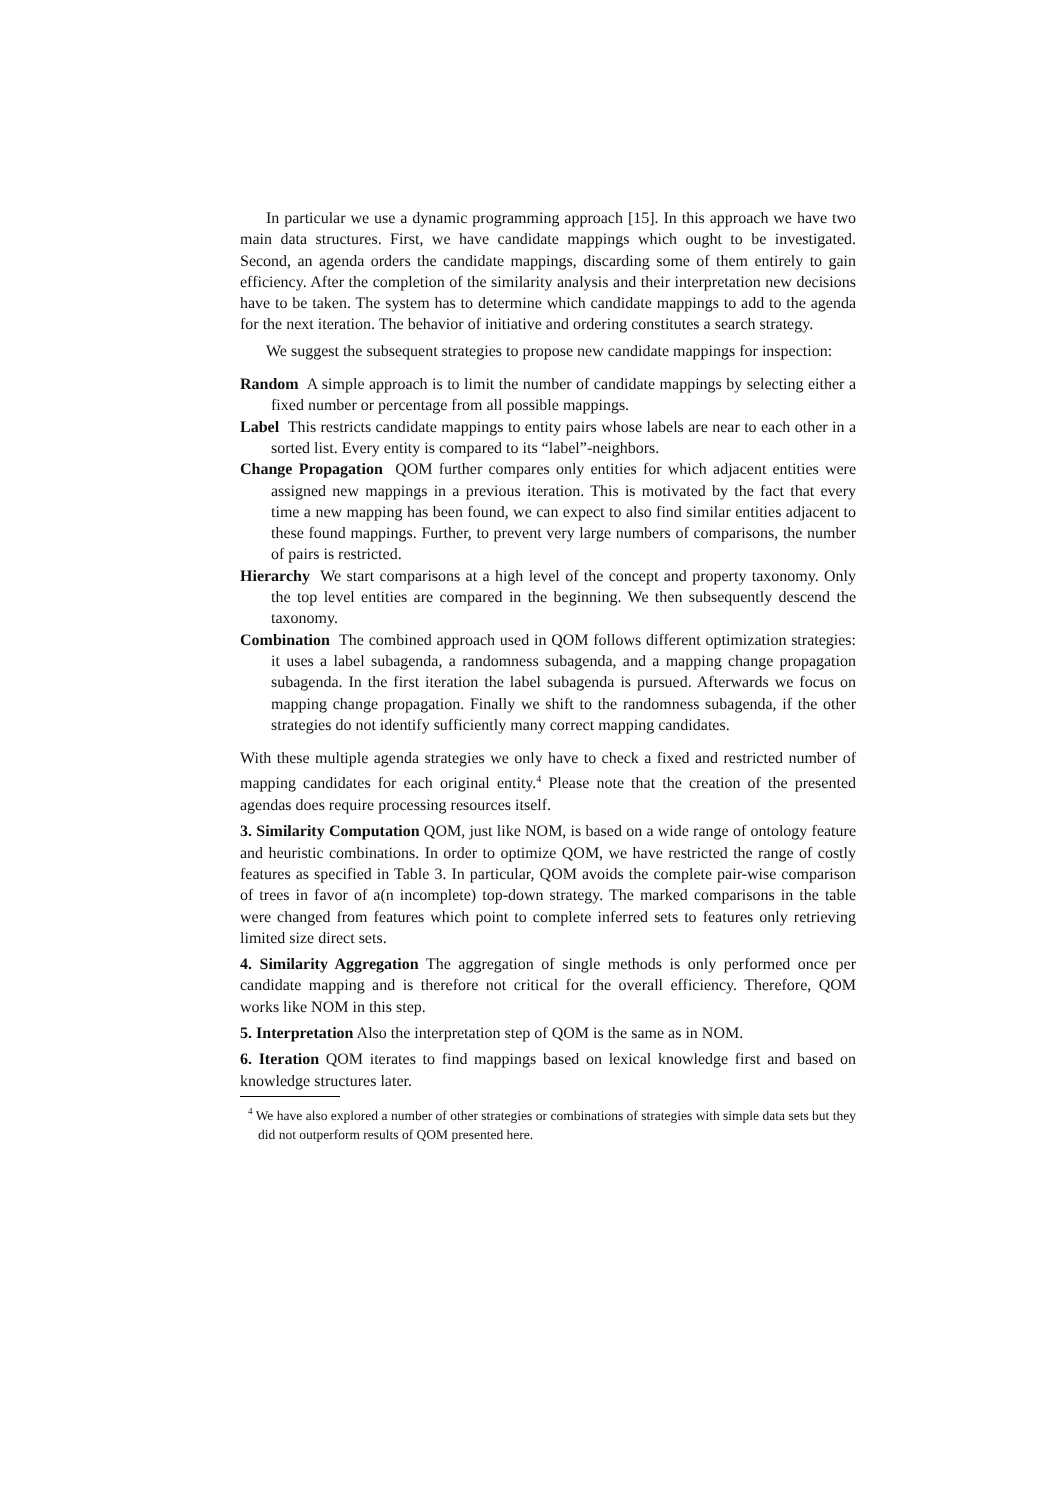In particular we use a dynamic programming approach [15]. In this approach we have two main data structures. First, we have candidate mappings which ought to be investigated. Second, an agenda orders the candidate mappings, discarding some of them entirely to gain efficiency. After the completion of the similarity analysis and their interpretation new decisions have to be taken. The system has to determine which candidate mappings to add to the agenda for the next iteration. The behavior of initiative and ordering constitutes a search strategy.
We suggest the subsequent strategies to propose new candidate mappings for inspection:
Random A simple approach is to limit the number of candidate mappings by selecting either a fixed number or percentage from all possible mappings.
Label This restricts candidate mappings to entity pairs whose labels are near to each other in a sorted list. Every entity is compared to its “label”-neighbors.
Change Propagation QOM further compares only entities for which adjacent entities were assigned new mappings in a previous iteration. This is motivated by the fact that every time a new mapping has been found, we can expect to also find similar entities adjacent to these found mappings. Further, to prevent very large numbers of comparisons, the number of pairs is restricted.
Hierarchy We start comparisons at a high level of the concept and property taxonomy. Only the top level entities are compared in the beginning. We then subsequently descend the taxonomy.
Combination The combined approach used in QOM follows different optimization strategies: it uses a label subagenda, a randomness subagenda, and a mapping change propagation subagenda. In the first iteration the label subagenda is pursued. Afterwards we focus on mapping change propagation. Finally we shift to the randomness subagenda, if the other strategies do not identify sufficiently many correct mapping candidates.
With these multiple agenda strategies we only have to check a fixed and restricted number of mapping candidates for each original entity.<sup>4</sup> Please note that the creation of the presented agendas does require processing resources itself.
3. Similarity Computation QOM, just like NOM, is based on a wide range of ontology feature and heuristic combinations. In order to optimize QOM, we have restricted the range of costly features as specified in Table 3. In particular, QOM avoids the complete pair-wise comparison of trees in favor of a(n incomplete) top-down strategy. The marked comparisons in the table were changed from features which point to complete inferred sets to features only retrieving limited size direct sets.
4. Similarity Aggregation The aggregation of single methods is only performed once per candidate mapping and is therefore not critical for the overall efficiency. Therefore, QOM works like NOM in this step.
5. Interpretation Also the interpretation step of QOM is the same as in NOM.
6. Iteration QOM iterates to find mappings based on lexical knowledge first and based on knowledge structures later.
<sup>4</sup> We have also explored a number of other strategies or combinations of strategies with simple data sets but they did not outperform results of QOM presented here.